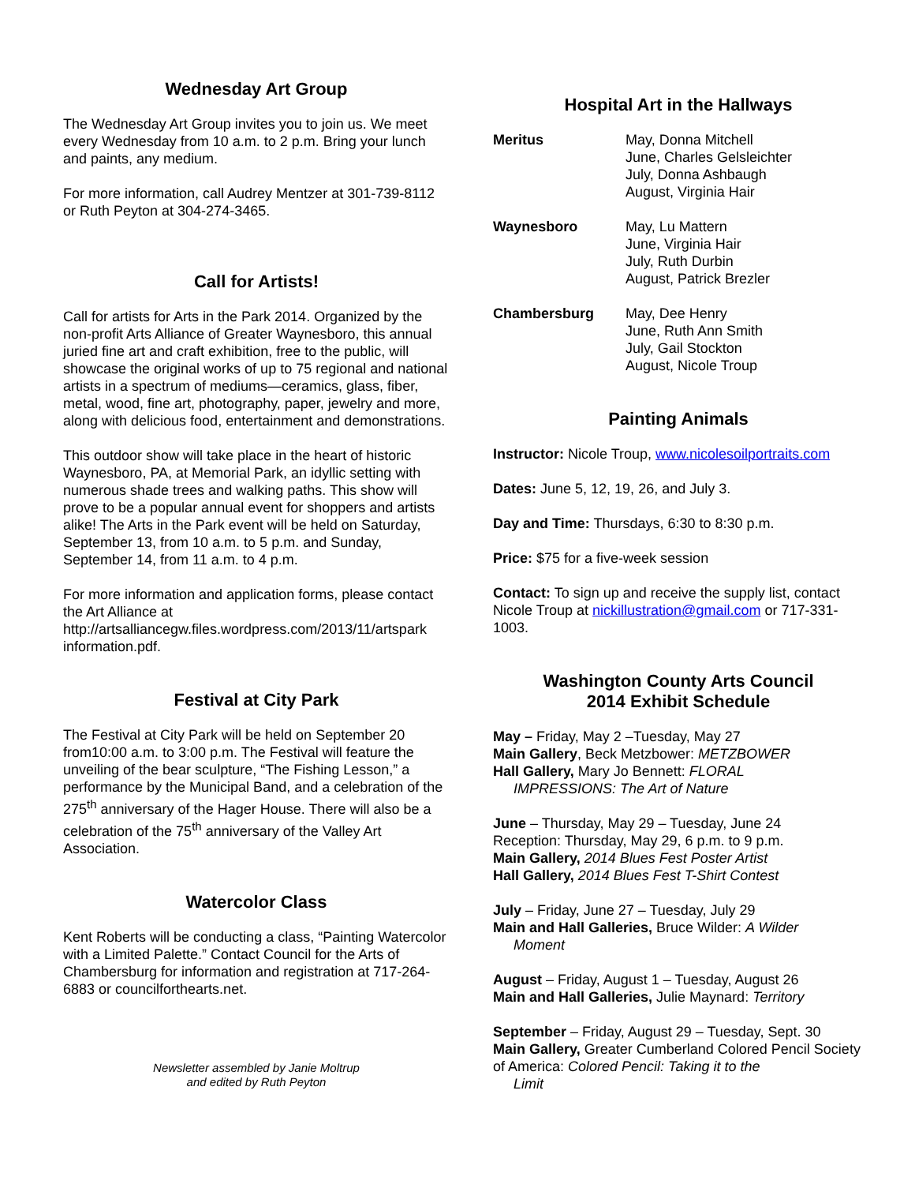Wednesday Art Group
The Wednesday Art Group invites you to join us. We meet every Wednesday from 10 a.m. to 2 p.m. Bring your lunch and paints, any medium.
For more information, call Audrey Mentzer at 301-739-8112 or Ruth Peyton at 304-274-3465.
Call for Artists!
Call for artists for Arts in the Park 2014. Organized by the non-profit Arts Alliance of Greater Waynesboro, this annual juried fine art and craft exhibition, free to the public, will showcase the original works of up to 75 regional and national artists in a spectrum of mediums—ceramics, glass, fiber, metal, wood, fine art, photography, paper, jewelry and more, along with delicious food, entertainment and demonstrations.
This outdoor show will take place in the heart of historic Waynesboro, PA, at Memorial Park, an idyllic setting with numerous shade trees and walking paths. This show will prove to be a popular annual event for shoppers and artists alike! The Arts in the Park event will be held on Saturday, September 13, from 10 a.m. to 5 p.m. and Sunday, September 14, from 11 a.m. to 4 p.m.
For more information and application forms, please contact the Art Alliance at http://artsalliancegw.files.wordpress.com/2013/11/artspark information.pdf.
Festival at City Park
The Festival at City Park will be held on September 20 from10:00 a.m. to 3:00 p.m. The Festival will feature the unveiling of the bear sculpture, “The Fishing Lesson,” a performance by the Municipal Band, and a celebration of the 275<sup>th</sup> anniversary of the Hager House. There will also be a celebration of the 75<sup>th</sup> anniversary of the Valley Art Association.
Watercolor Class
Kent Roberts will be conducting a class, “Painting Watercolor with a Limited Palette.” Contact Council for the Arts of Chambersburg for information and registration at 717-264-6883 or councilforthearts.net.
Newsletter assembled by Janie Moltrup
and edited by Ruth Peyton
Hospital Art in the Hallways
Meritus May, Donna Mitchell
June, Charles Gelsleichter
July, Donna Ashbaugh
August, Virginia Hair
Waynesboro May, Lu Mattern
June, Virginia Hair
July, Ruth Durbin
August, Patrick Brezler
Chambersburg May, Dee Henry
June, Ruth Ann Smith
July, Gail Stockton
August, Nicole Troup
Painting Animals
Instructor: Nicole Troup, www.nicolesoilportraits.com
Dates: June 5, 12, 19, 26, and July 3.
Day and Time: Thursdays, 6:30 to 8:30 p.m.
Price: $75 for a five-week session
Contact: To sign up and receive the supply list, contact Nicole Troup at nickillustration@gmail.com or 717-331-1003.
Washington County Arts Council
2014 Exhibit Schedule
May – Friday, May 2 –Tuesday, May 27
Main Gallery, Beck Metzbower: METZBOWER
Hall Gallery, Mary Jo Bennett: FLORAL
IMPRESSIONS: The Art of Nature
June – Thursday, May 29 – Tuesday, June 24
Reception: Thursday, May 29, 6 p.m. to 9 p.m.
Main Gallery, 2014 Blues Fest Poster Artist
Hall Gallery, 2014 Blues Fest T-Shirt Contest
July – Friday, June 27 – Tuesday, July 29
Main and Hall Galleries, Bruce Wilder: A Wilder
Moment
August – Friday, August 1 – Tuesday, August 26
Main and Hall Galleries, Julie Maynard: Territory
September – Friday, August 29 – Tuesday, Sept. 30
Main Gallery, Greater Cumberland Colored Pencil Society of America: Colored Pencil: Taking it to the
Limit